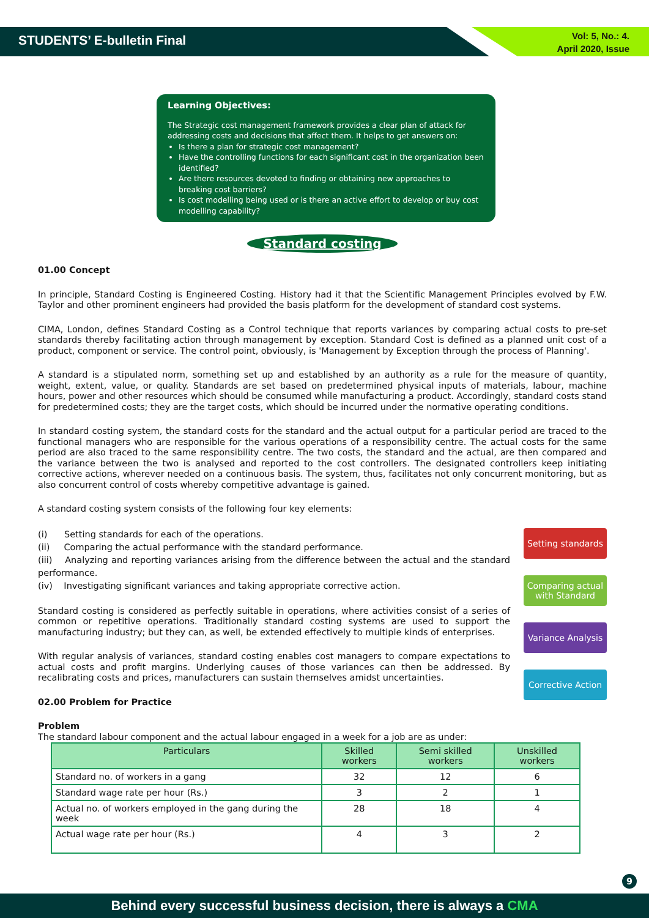STUDENTS’ E-bulletin Final
Vol: 5, No.: 4.
April 2020, Issue
Learning Objectives:
The Strategic cost management framework provides a clear plan of attack for addressing costs and decisions that affect them. It helps to get answers on:
Is there a plan for strategic cost management?
Have the controlling functions for each significant cost in the organization been identified?
Are there resources devoted to finding or obtaining new approaches to breaking cost barriers?
Is cost modelling being used or is there an active effort to develop or buy cost modelling capability?
Standard costing
01.00 Concept
In principle, Standard Costing is Engineered Costing. History had it that the Scientific Management Principles evolved by F.W. Taylor and other prominent engineers had provided the basis platform for the development of standard cost systems.
CIMA, London, defines Standard Costing as a Control technique that reports variances by comparing actual costs to pre-set standards thereby facilitating action through management by exception. Standard Cost is defined as a planned unit cost of a product, component or service. The control point, obviously, is 'Management by Exception through the process of Planning'.
A standard is a stipulated norm, something set up and established by an authority as a rule for the measure of quantity, weight, extent, value, or quality. Standards are set based on predetermined physical inputs of materials, labour, machine hours, power and other resources which should be consumed while manufacturing a product. Accordingly, standard costs stand for predetermined costs; they are the target costs, which should be incurred under the normative operating conditions.
In standard costing system, the standard costs for the standard and the actual output for a particular period are traced to the functional managers who are responsible for the various operations of a responsibility centre. The actual costs for the same period are also traced to the same responsibility centre. The two costs, the standard and the actual, are then compared and the variance between the two is analysed and reported to the cost controllers. The designated controllers keep initiating corrective actions, wherever needed on a continuous basis. The system, thus, facilitates not only concurrent monitoring, but as also concurrent control of costs whereby competitive advantage is gained.
A standard costing system consists of the following four key elements:
Setting standards
Comparing actual with Standard
Variance Analysis
Corrective Action
(i) Setting standards for each of the operations.
(ii) Comparing the actual performance with the standard performance.
(iii) Analyzing and reporting variances arising from the difference between the actual and the standard performance.
(iv) Investigating significant variances and taking appropriate corrective action.
Standard costing is considered as perfectly suitable in operations, where activities consist of a series of common or repetitive operations. Traditionally standard costing systems are used to support the manufacturing industry; but they can, as well, be extended effectively to multiple kinds of enterprises.
With regular analysis of variances, standard costing enables cost managers to compare expectations to actual costs and profit margins. Underlying causes of those variances can then be addressed. By recalibrating costs and prices, manufacturers can sustain themselves amidst uncertainties.
02.00 Problem for Practice
Problem
The standard labour component and the actual labour engaged in a week for a job are as under:
| Particulars | Skilled workers | Semi skilled workers | Unskilled workers |
| --- | --- | --- | --- |
| Standard no. of workers in a gang | 32 | 12 | 6 |
| Standard wage rate per hour (Rs.) | 3 | 2 | 1 |
| Actual no. of workers employed in the gang during the week | 28 | 18 | 4 |
| Actual wage rate per hour (Rs.) | 4 | 3 | 2 |
9
Behind every successful business decision, there is always a CMA